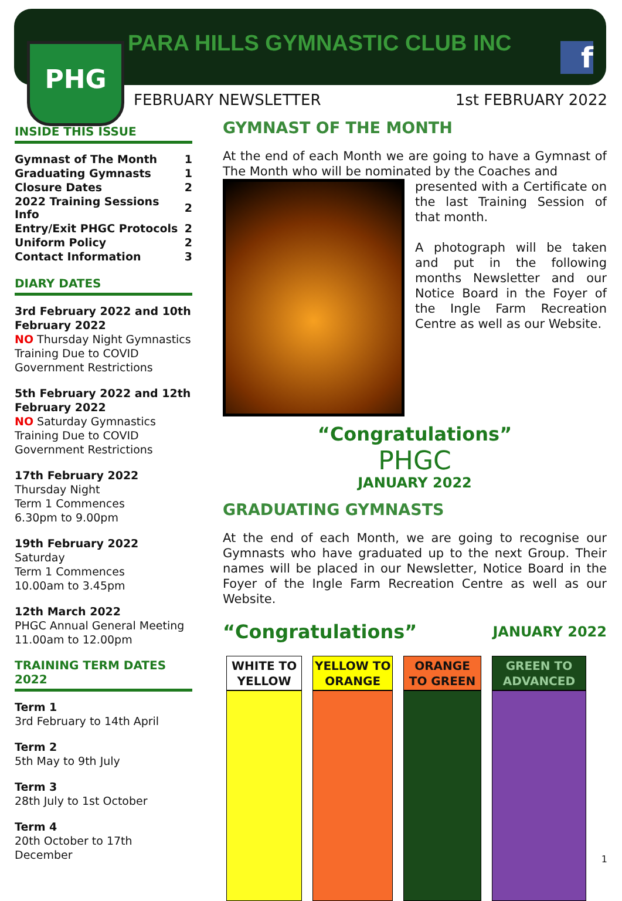PHG PARA HILLS GYMNASTIC CLUB INC f
FEBRUARY NEWSLETTER 1st FEBRUARY 2022
INSIDE THIS ISSUE
| Gymnast of The Month | 1 |
| Graduating Gymnasts | 1 |
| Closure Dates | 2 |
| 2022 Training Sessions Info | 2 |
| Entry/Exit PHGC Protocols | 2 |
| Uniform Policy | 2 |
| Contact Information | 3 |
DIARY DATES
3rd February 2022 and 10th February 2022
NO Thursday Night Gymnastics Training Due to COVID Government Restrictions
5th February 2022 and 12th February 2022
NO Saturday Gymnastics Training Due to COVID Government Restrictions
17th February 2022
Thursday Night
Term 1 Commences
6.30pm to 9.00pm
19th February 2022
Saturday
Term 1 Commences
10.00am to 3.45pm
12th March 2022
PHGC Annual General Meeting
11.00am to 12.00pm
TRAINING TERM DATES 2022
Term 1
3rd February to 14th April
Term 2
5th May to 9th July
Term 3
28th July to 1st October
Term 4
20th October to 17th December
GYMNAST OF THE MONTH
At the end of each Month we are going to have a Gymnast of The Month who will be nominated by the Coaches and
presented with a Certificate on the last Training Session of that month.
A photograph will be taken and put in the following months Newsletter and our Notice Board in the Foyer of the Ingle Farm Recreation Centre as well as our Website.
“Congratulations”
PHGC
JANUARY 2022
GRADUATING GYMNASTS
At the end of each Month, we are going to recognise our Gymnasts who have graduated up to the next Group. Their names will be placed in our Newsletter, Notice Board in the Foyer of the Ingle Farm Recreation Centre as well as our Website.
“Congratulations” JANUARY 2022
| WHITE TO YELLOW | YELLOW TO ORANGE | ORANGE TO GREEN | GREEN TO ADVANCED |
| --- | --- | --- | --- |
1